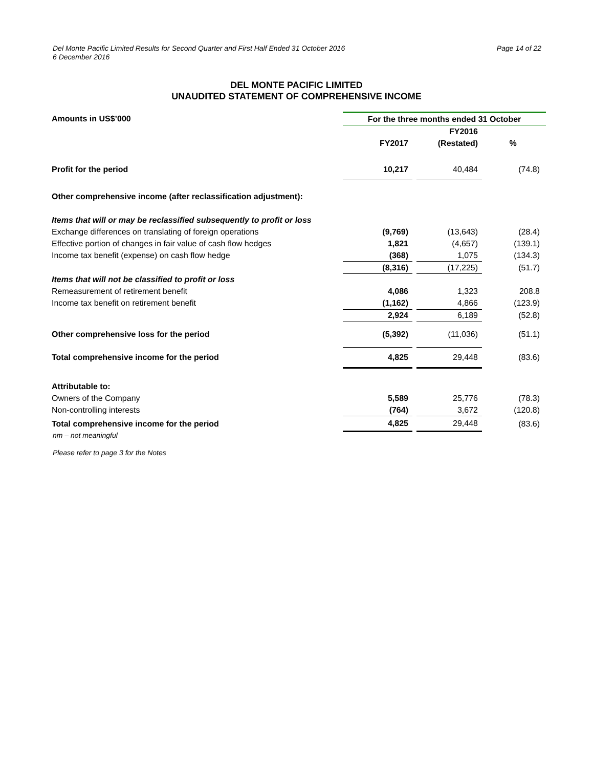Del Monte Pacific Limited Results for Second Quarter and First Half Ended 31 October 2016
6 December 2016
Page 14 of 22
DEL MONTE PACIFIC LIMITED
UNAUDITED STATEMENT OF COMPREHENSIVE INCOME
| Amounts in US$’000 | For the three months ended 31 October | | | | |
| --- | --- | --- | --- | --- | --- |
| | | | FY2016 | | |
| | FY2017 | | (Restated) | | % |
| Profit for the period | 10,217 | | 40,484 | | (74.8) |
| Other comprehensive income (after reclassification adjustment): | | | | | |
| Items that will or may be reclassified subsequently to profit or loss | | | | | |
| Exchange differences on translating of foreign operations | (9,769) | | (13,643) | | (28.4) |
| Effective portion of changes in fair value of cash flow hedges | 1,821 | | (4,657) | | (139.1) |
| Income tax benefit (expense) on cash flow hedge | (368) | | 1,075 | | (134.3) |
| | (8,316) | | (17,225) | | (51.7) |
| Items that will not be classified to profit or loss | | | | | |
| Remeasurement of retirement benefit | 4,086 | | 1,323 | | 208.8 |
| Income tax benefit on retirement benefit | (1,162) | | 4,866 | | (123.9) |
| | 2,924 | | 6,189 | | (52.8) |
| Other comprehensive loss for the period | (5,392) | | (11,036) | | (51.1) |
| Total comprehensive income for the period | 4,825 | | 29,448 | | (83.6) |
| Attributable to: | | | | | |
| Owners of the Company | 5,589 | | 25,776 | | (78.3) |
| Non-controlling interests | (764) | | 3,672 | | (120.8) |
| Total comprehensive income for the period | 4,825 | | 29,448 | | (83.6) |
nm – not meaningful
Please refer to page 3 for the Notes